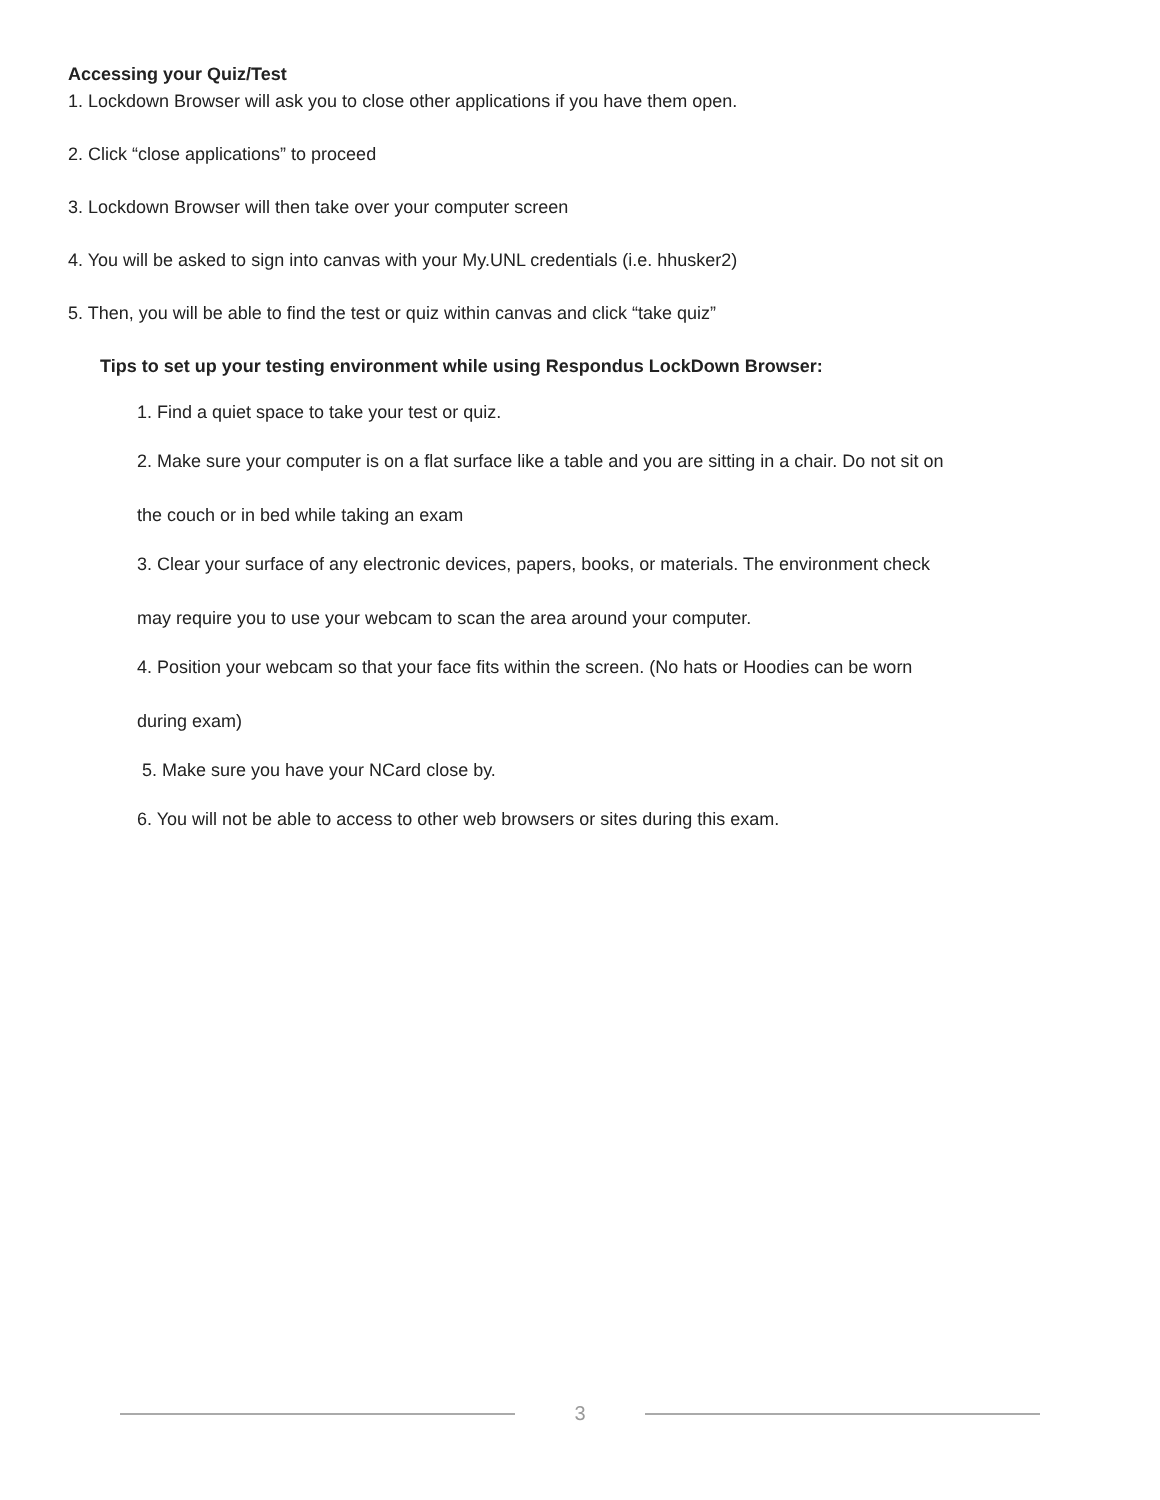Accessing your Quiz/Test
1. Lockdown Browser will ask you to close other applications if you have them open.
2. Click “close applications” to proceed
3. Lockdown Browser will then take over your computer screen
4. You will be asked to sign into canvas with your My.UNL credentials (i.e. hhusker2)
5. Then, you will be able to find the test or quiz within canvas and click “take quiz”
Tips to set up your testing environment while using Respondus LockDown Browser:
1. Find a quiet space to take your test or quiz.
2. Make sure your computer is on a flat surface like a table and you are sitting in a chair. Do not sit on
the couch or in bed while taking an exam
3. Clear your surface of any electronic devices, papers, books, or materials. The environment check
may require you to use your webcam to scan the area around your computer.
4. Position your webcam so that your face fits within the screen. (No hats or Hoodies can be worn
during exam)
5. Make sure you have your NCard close by.
6. You will not be able to access to other web browsers or sites during this exam.
3